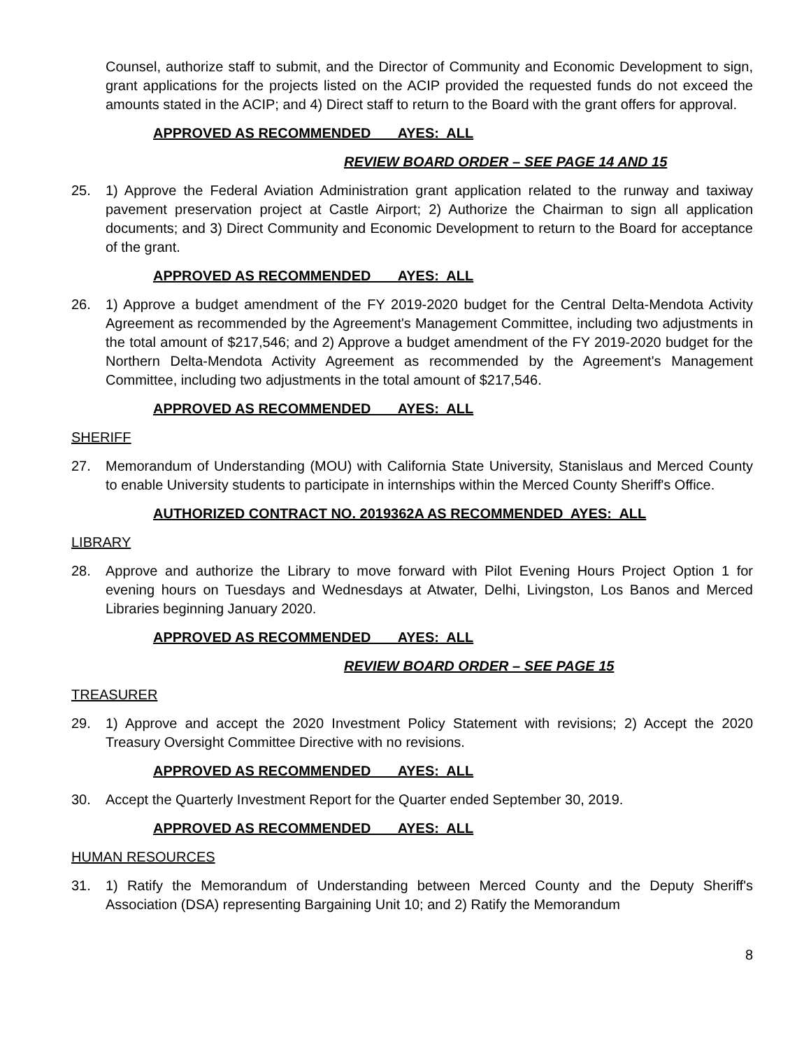Counsel, authorize staff to submit, and the Director of Community and Economic Development to sign, grant applications for the projects listed on the ACIP provided the requested funds do not exceed the amounts stated in the ACIP; and 4) Direct staff to return to the Board with the grant offers for approval.
APPROVED AS RECOMMENDED AYES: ALL
REVIEW BOARD ORDER – SEE PAGE 14 AND 15
25. 1) Approve the Federal Aviation Administration grant application related to the runway and taxiway pavement preservation project at Castle Airport; 2) Authorize the Chairman to sign all application documents; and 3) Direct Community and Economic Development to return to the Board for acceptance of the grant.
APPROVED AS RECOMMENDED AYES: ALL
26. 1) Approve a budget amendment of the FY 2019-2020 budget for the Central Delta-Mendota Activity Agreement as recommended by the Agreement's Management Committee, including two adjustments in the total amount of $217,546; and 2) Approve a budget amendment of the FY 2019-2020 budget for the Northern Delta-Mendota Activity Agreement as recommended by the Agreement's Management Committee, including two adjustments in the total amount of $217,546.
APPROVED AS RECOMMENDED AYES: ALL
SHERIFF
27. Memorandum of Understanding (MOU) with California State University, Stanislaus and Merced County to enable University students to participate in internships within the Merced County Sheriff's Office.
AUTHORIZED CONTRACT NO. 2019362A AS RECOMMENDED AYES: ALL
LIBRARY
28. Approve and authorize the Library to move forward with Pilot Evening Hours Project Option 1 for evening hours on Tuesdays and Wednesdays at Atwater, Delhi, Livingston, Los Banos and Merced Libraries beginning January 2020.
APPROVED AS RECOMMENDED AYES: ALL
REVIEW BOARD ORDER – SEE PAGE 15
TREASURER
29. 1) Approve and accept the 2020 Investment Policy Statement with revisions; 2) Accept the 2020 Treasury Oversight Committee Directive with no revisions.
APPROVED AS RECOMMENDED AYES: ALL
30. Accept the Quarterly Investment Report for the Quarter ended September 30, 2019.
APPROVED AS RECOMMENDED AYES: ALL
HUMAN RESOURCES
31. 1) Ratify the Memorandum of Understanding between Merced County and the Deputy Sheriff's Association (DSA) representing Bargaining Unit 10; and 2) Ratify the Memorandum
8